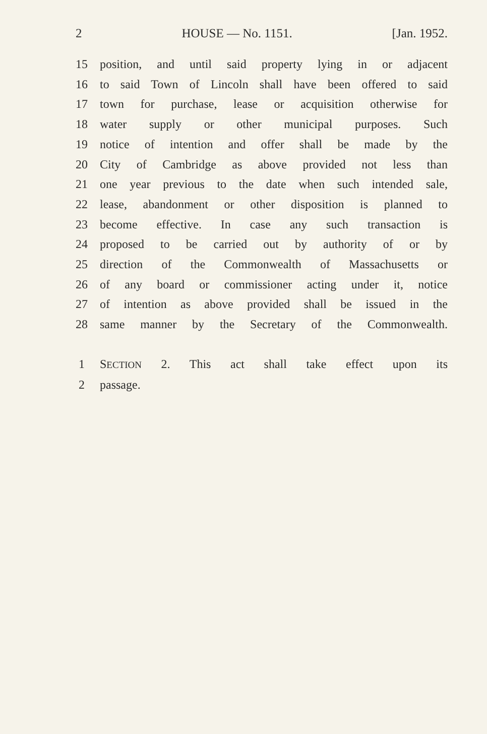2 HOUSE — No. 1151. [Jan. 1952.
15 position, and until said property lying in or adjacent
16 to said Town of Lincoln shall have been offered to said
17 town for purchase, lease or acquisition otherwise for
18 water supply or other municipal purposes. Such
19 notice of intention and offer shall be made by the
20 City of Cambridge as above provided not less than
21 one year previous to the date when such intended sale,
22 lease, abandonment or other disposition is planned to
23 become effective. In case any such transaction is
24 proposed to be carried out by authority of or by
25 direction of the Commonwealth of Massachusetts or
26 of any board or commissioner acting under it, notice
27 of intention as above provided shall be issued in the
28 same manner by the Secretary of the Commonwealth.
1 SECTION 2. This act shall take effect upon its
2 passage.